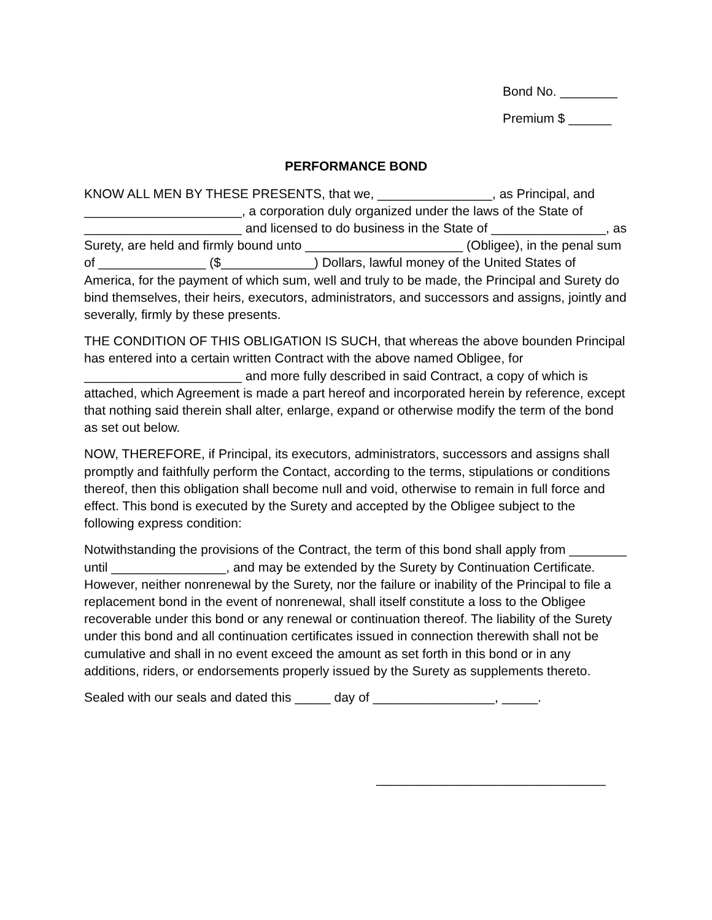Bond No. ________
Premium $ ______
PERFORMANCE BOND
KNOW ALL MEN BY THESE PRESENTS, that we, ________________, as Principal, and ______________________, a corporation duly organized under the laws of the State of ______________________ and licensed to do business in the State of ________________, as Surety, are held and firmly bound unto ______________________ (Obligee), in the penal sum of _______________ ($_____________) Dollars, lawful money of the United States of America, for the payment of which sum, well and truly to be made, the Principal and Surety do bind themselves, their heirs, executors, administrators, and successors and assigns, jointly and severally, firmly by these presents.
THE CONDITION OF THIS OBLIGATION IS SUCH, that whereas the above bounden Principal has entered into a certain written Contract with the above named Obligee, for ______________________ and more fully described in said Contract, a copy of which is attached, which Agreement is made a part hereof and incorporated herein by reference, except that nothing said therein shall alter, enlarge, expand or otherwise modify the term of the bond as set out below.
NOW, THEREFORE, if Principal, its executors, administrators, successors and assigns shall promptly and faithfully perform the Contact, according to the terms, stipulations or conditions thereof, then this obligation shall become null and void, otherwise to remain in full force and effect. This bond is executed by the Surety and accepted by the Obligee subject to the following express condition:
Notwithstanding the provisions of the Contract, the term of this bond shall apply from ________ until ________________, and may be extended by the Surety by Continuation Certificate. However, neither nonrenewal by the Surety, nor the failure or inability of the Principal to file a replacement bond in the event of nonrenewal, shall itself constitute a loss to the Obligee recoverable under this bond or any renewal or continuation thereof. The liability of the Surety under this bond and all continuation certificates issued in connection therewith shall not be cumulative and shall in no event exceed the amount as set forth in this bond or in any additions, riders, or endorsements properly issued by the Surety as supplements thereto.
Sealed with our seals and dated this _____ day of _________________, _____.
________________________________